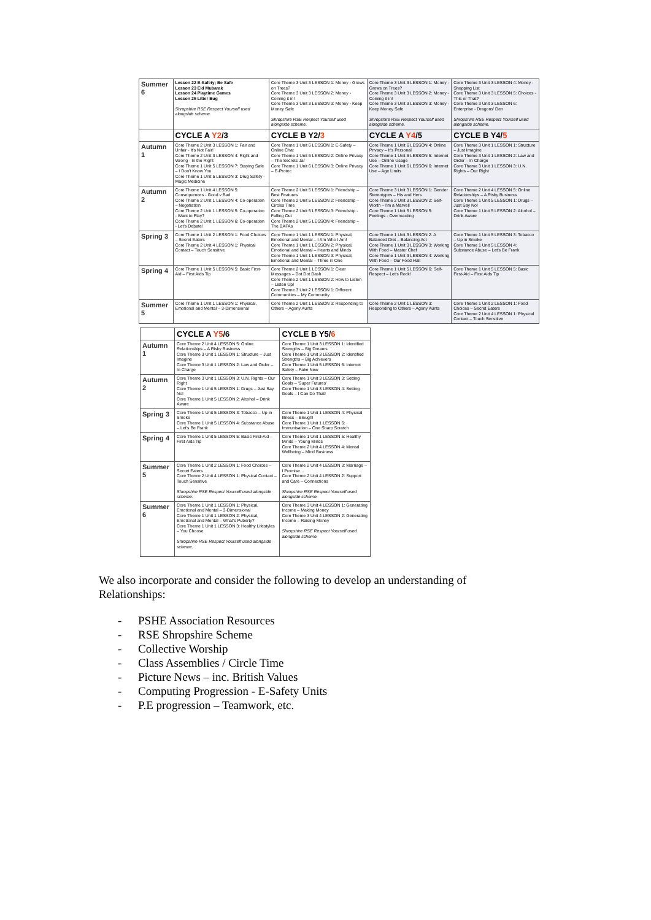| Summer 6 | Lesson 22 E-Safety; Be Safe Lesson 23 Eid Mubarak Lesson 24 Playtime Games Lesson 25 Litter Bug Shropshire RSE Respect Yourself used alongside scheme. | Core Theme 3 Unit 3 LESSON 1: Money - Grows on Trees? Core Theme 3 Unit 3 LESSON 2: Money - Coining it in! Core Theme 3 Unit 3 LESSON 3: Money - Keep Money Safe Shropshire RSE Respect Yourself used alongside scheme. | Core Theme 3 Unit 3 LESSON 1: Money - Grows on Trees? Core Theme 3 Unit 3 LESSON 2: Money - Coining it in! Core Theme 3 Unit 3 LESSON 3: Money - Keep Money Safe Shropshire RSE Respect Yourself used alongside scheme. | Core Theme 3 Unit 3 LESSON 4: Money - Shopping List Core Theme 3 Unit 3 LESSON 5: Choices - This or That? Core Theme 3 Unit 3 LESSON 6: Enterprise - Dragons' Den Shropshire RSE Respect Yourself used alongside scheme. |
| | CYCLE A Y2 /3 | CYCLE B Y2/ 3 | CYCLE A Y4 /5 | CYCLE B Y4/ 5 |
| Autumn 1 | Core Theme 2 Unit 3 LESSON 1: Fair and Unfair - It's Not Fair! Core Theme 2 Unit 3 LESSON 4: Right and Wrong - In the Right Core Theme 1 Unit 5 LESSON 7: Staying Safe – I Don't Know You Core Theme 1 Unit 5 LESSON 3: Drug Safety - Magic Medicine | Core Theme 1 Unit 6 LESSON 1: E-Safety – Online Chat Core Theme 1 Unit 6 LESSON 2: Online Privacy – The Secrets Jar Core Theme 1 Unit 6 LESSON 3: Online Privacy – E-Protec | Core Theme 1 Unit 6 LESSON 4: Online Privacy – It's Personal Core Theme 1 Unit 6 LESSON 5: Internet Use – Online Usage Core Theme 1 Unit 6 LESSON 6: Internet Use – Age Limits | Core Theme 3 Unit 1 LESSON 1: Structure – Just Imagine Core Theme 3 Unit 1 LESSON 2: Law and Order – In Charge Core Theme 3 Unit 1 LESSON 3: U.N. Rights – Our Right |
| Autumn 2 | Core Theme 1 Unit 4 LESSON 5: Consequences - Good v Bad Core Theme 2 Unit 1 LESSON 4: Co-operation – Negotiation Core Theme 2 Unit 1 LESSON 5: Co-operation - Want to Play? Core Theme 2 Unit 1 LESSON 6: Co-operation - Let's Debate! | Core Theme 2 Unit 5 LESSON 1: Friendship – Best Features Core Theme 2 Unit 5 LESSON 2: Friendship – Circles Time Core Theme 2 Unit 5 LESSON 3: Friendship - Falling Out Core Theme 2 Unit 5 LESSON 4: Friendship – The BAFAs | Core Theme 3 Unit 3 LESSON 1: Gender Stereotypes – His and Hers Core Theme 2 Unit 3 LESSON 2: Self-Worth – I'm a Marvel! Core Theme 1 Unit 5 LESSON 5: Feelings - Overreacting | Core Theme 2 Unit 4 LESSON 5: Online Relationships – A Risky Business Core Theme 1 Unit 5 LESSON 1: Drugs – Just Say No! Core Theme 1 Unit 5 LESSON 2: Alcohol – Drink Aware |
| Spring 3 | Core Theme 1 Unit 2 LESSON 1: Food Choices – Secret Eaters Core Theme 2 Unit 4 LESSON 1: Physical Contact – Touch Sensitive | Core Theme 1 Unit 1 LESSON 1: Physical, Emotional and Mental – I Am Who I Am! Core Theme 1 Unit 1 LESSON 2: Physical, Emotional and Mental – Hearts and Minds Core Theme 1 Unit 1 LESSON 3: Physical, Emotional and Mental – Three in One | Core Theme 1 Unit 3 LESSON 2: A Balanced Diet – Balancing Act Core Theme 1 Unit 3 LESSON 3: Working With Food – Master Chef Core Theme 1 Unit 3 LESSON 4: Working With Food – Our Food Hall | Core Theme 1 Unit 5 LESSON 3: Tobacco – Up in Smoke Core Theme 1 Unit 5 LESSON 4: Substance Abuse – Let's Be Frank |
| Spring 4 | Core Theme 1 Unit 5 LESSON 5: Basic First-Aid – First Aids Tip | Core Theme 2 Unit 1 LESSON 1: Clear Messages – Dot Dot Dash Core Theme 2 Unit 1 LESSON 2: How to Listen – Listen Up! Core Theme 3 Unit 2 LESSON 1: Different Communities – My Community | Core Theme 1 Unit 5 LESSON 6: Self-Respect – Let's Rock! | Core Theme 1 Unit 5 LESSON 5: Basic First-Aid – First Aids Tip |
| Summer 5 | Core Theme 1 Unit 1 LESSON 1: Physical, Emotional and Mental – 3-Dimensional | Core Theme 2 Unit 1 LESSON 3: Responding to Others – Agony Aunts | Core Theme 2 Unit 1 LESSON 3: Responding to Others – Agony Aunts | Core Theme 1 Unit 2 LESSON 1: Food Choices – Secret Eaters Core Theme 2 Unit 4 LESSON 1: Physical Contact – Touch Sensitive |
| | CYCLE A Y5 /6 | CYCLE B Y5/ 6 |
| Autumn 1 | Core Theme 2 Unit 4 LESSON 5: Online Relationships – A Risky Business Core Theme 3 Unit 1 LESSON 1: Structure – Just Imagine Core Theme 3 Unit 1 LESSON 2: Law and Order – In Charge | Core Theme 1 Unit 3 LESSON 1: Identified Strengths – Big Dreams Core Theme 1 Unit 3 LESSON 2: Identified Strengths – Big Achievers Core Theme 1 Unit 5 LESSON 6: Internet Safety – Fake New |
| Autumn 2 | Core Theme 3 Unit 1 LESSON 3: U.N. Rights – Our Right Core Theme 1 Unit 5 LESSON 1: Drugs – Just Say No! Core Theme 1 Unit 5 LESSON 2: Alcohol – Drink Aware | Core Theme 1 Unit 3 LESSON 3: Setting Goals – 'Super Futures' Core Theme 1 Unit 3 LESSON 4: Setting Goals – I Can Do That! |
| Spring 3 | Core Theme 1 Unit 5 LESSON 3: Tobacco – Up in Smoke Core Theme 1 Unit 5 LESSON 4: Substance Abuse – Let's Be Frank | Core Theme 1 Unit 1 LESSON 4: Physical Illness – Bleugh! Core Theme 1 Unit 1 LESSON 6: Immunisation – One Sharp Scratch |
| Spring 4 | Core Theme 1 Unit 5 LESSON 5: Basic First-Aid – First Aids Tip | Core Theme 1 Unit 1 LESSON 5: Healthy Minds – Young Minds Core Theme 2 Unit 4 LESSON 4: Mental Wellbeing – Mind Business |
| Summer 5 | Core Theme 1 Unit 2 LESSON 1: Food Choices – Secret Eaters Core Theme 2 Unit 4 LESSON 1: Physical Contact – Touch Sensitive Shropshire RSE Respect Yourself used alongside scheme. | Core Theme 2 Unit 4 LESSON 3: Marriage – I Promise… Core Theme 2 Unit 4 LESSON 2: Support and Care – Connections Shropshire RSE Respect Yourself used alongside scheme. |
| Summer 6 | Core Theme 1 Unit 1 LESSON 1: Physical, Emotional and Mental – 3-Dimensional Core Theme 1 Unit 1 LESSON 2: Physical, Emotional and Mental – What's Puberty? Core Theme 1 Unit 1 LESSON 3: Healthy Lifestyles – You Choose Shropshire RSE Respect Yourself used alongside scheme. | Core Theme 3 Unit 4 LESSON 1: Generating Income – Making Money Core Theme 3 Unit 4 LESSON 2: Generating Income – Raising Money Shropshire RSE Respect Yourself used alongside scheme. |
We also incorporate and consider the following to develop an understanding of Relationships:
- PSHE Association Resources
- RSE Shropshire Scheme
- Collective Worship
- Class Assemblies / Circle Time
- Picture News – inc. British Values
- Computing Progression - E-Safety Units
- P.E progression – Teamwork, etc.